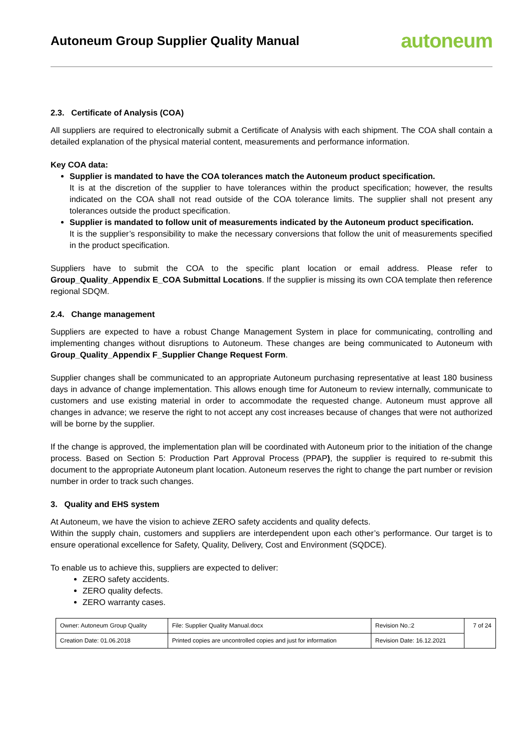Autoneum Group Supplier Quality Manual
autoneum
2.3. Certificate of Analysis (COA)
All suppliers are required to electronically submit a Certificate of Analysis with each shipment. The COA shall contain a detailed explanation of the physical material content, measurements and performance information.
Key COA data:
Supplier is mandated to have the COA tolerances match the Autoneum product specification.
It is at the discretion of the supplier to have tolerances within the product specification; however, the results indicated on the COA shall not read outside of the COA tolerance limits. The supplier shall not present any tolerances outside the product specification.
Supplier is mandated to follow unit of measurements indicated by the Autoneum product specification.
It is the supplier’s responsibility to make the necessary conversions that follow the unit of measurements specified in the product specification.
Suppliers have to submit the COA to the specific plant location or email address. Please refer to Group_Quality_Appendix E_COA Submittal Locations. If the supplier is missing its own COA template then reference regional SDQM.
2.4. Change management
Suppliers are expected to have a robust Change Management System in place for communicating, controlling and implementing changes without disruptions to Autoneum. These changes are being communicated to Autoneum with Group_Quality_Appendix F_Supplier Change Request Form.
Supplier changes shall be communicated to an appropriate Autoneum purchasing representative at least 180 business days in advance of change implementation. This allows enough time for Autoneum to review internally, communicate to customers and use existing material in order to accommodate the requested change. Autoneum must approve all changes in advance; we reserve the right to not accept any cost increases because of changes that were not authorized will be borne by the supplier.
If the change is approved, the implementation plan will be coordinated with Autoneum prior to the initiation of the change process. Based on Section 5: Production Part Approval Process (PPAP), the supplier is required to re-submit this document to the appropriate Autoneum plant location. Autoneum reserves the right to change the part number or revision number in order to track such changes.
3. Quality and EHS system
At Autoneum, we have the vision to achieve ZERO safety accidents and quality defects.
Within the supply chain, customers and suppliers are interdependent upon each other’s performance. Our target is to ensure operational excellence for Safety, Quality, Delivery, Cost and Environment (SQDCE).
To enable us to achieve this, suppliers are expected to deliver:
ZERO safety accidents.
ZERO quality defects.
ZERO warranty cases.
| Owner: Autoneum Group Quality | File: Supplier Quality Manual.docx | Revision No.:2 | 7 of 24 |
| Creation Date: 01.06.2018 | Printed copies are uncontrolled copies and just for information | Revision Date: 16.12.2021 | |